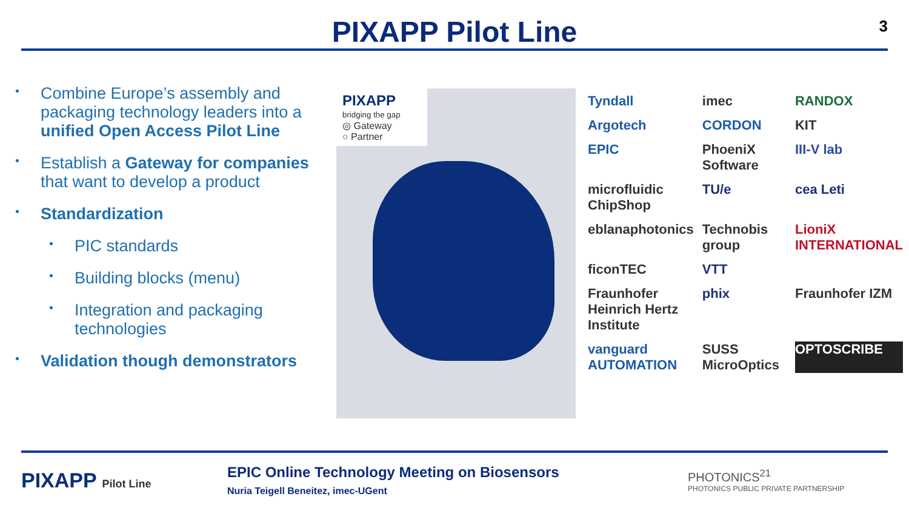PIXAPP Pilot Line
3
• Combine Europe’s assembly and packaging technology leaders into a unified Open Access Pilot Line
• Establish a Gateway for companies that want to develop a product
• Standardization
• PIC standards
• Building blocks (menu)
• Integration and packaging technologies
• Validation though demonstrators
PIXAPP
bridging the gap
◎ Gateway
○ Partner
Tyndall
imec
RANDOX
Argotech
CORDON
KIT
EPIC
PhoeniX Software
III-V lab
microfluidic ChipShop
TU/e
cea Leti
eblanaphotonics
Technobis group
LioniX INTERNATIONAL
ficonTEC
VTT
Fraunhofer Heinrich Hertz Institute
phix
Fraunhofer IZM
vanguard AUTOMATION
SUSS MicroOptics
OPTOSCRIBE
PIXAPP Pilot Line
EPIC Online Technology Meeting on Biosensors
Nuria Teigell Beneitez, imec-UGent
PHOTONICS<sup>21</sup>
PHOTONICS PUBLIC PRIVATE PARTNERSHIP